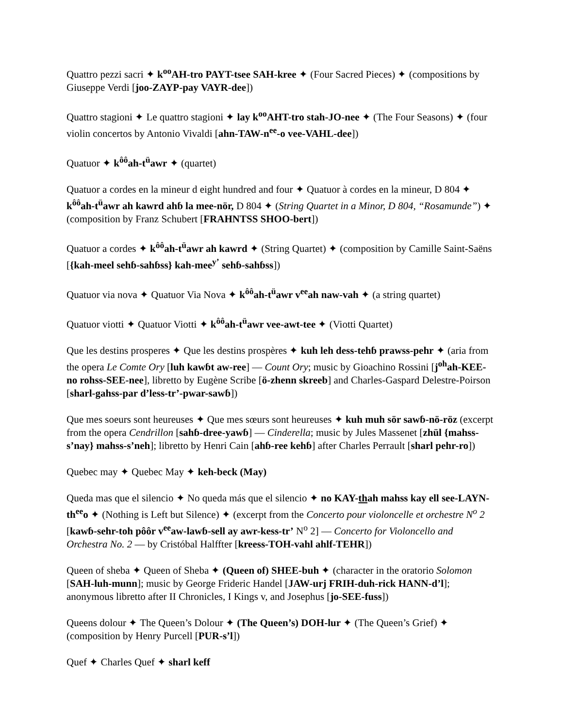Quattro pezzi sacri ✦ k<sup>oo</sup>AH-tro PAYT-tsee SAH-kree ✦ (Four Sacred Pieces) ✦ (compositions by Giuseppe Verdi [joo-ZAYP-pay VAYR-dee])
Quattro stagioni ✦ Le quattro stagioni ✦ lay k<sup>oo</sup>AHT-tro stah-JO-nee ✦ (The Four Seasons) ✦ (four violin concertos by Antonio Vivaldi [ahn-TAW-n<sup>ee</sup>-o vee-VAHL-dee])
Quatuor ✦ k<sup>ôô</sup>ah-t<sup>ü</sup>awr ✦ (quartet)
Quatuor a cordes en la mineur d eight hundred and four ✦ Quatuor à cordes en la mineur, D 804 ✦ k<sup>ôô</sup>ah-t<sup>ü</sup>awr ah kawrd ahɓ la mee-nör, D 804 ✦ (String Quartet in a Minor, D 804, “Rosamunde”) ✦ (composition by Franz Schubert [FRAHNTSS SHOO-bert])
Quatuor a cordes ✦ k<sup>ôô</sup>ah-t<sup>ü</sup>awr ah kawrd ✦ (String Quartet) ✦ (composition by Camille Saint-Saëns [{kah-meel sehɓ-sahɓss} kah-mee<sup>y’</sup> sehɓ-sahɓss])
Quatuor via nova ✦ Quatuor Via Nova ✦ k<sup>ôô</sup>ah-t<sup>ü</sup>awr v<sup>ee</sup>ah naw-vah ✦ (a string quartet)
Quatuor viotti ✦ Quatuor Viotti ✦ k<sup>ôô</sup>ah-t<sup>ü</sup>awr vee-awt-tee ✦ (Viotti Quartet)
Que les destins prosperes ✦ Que les destins prospères ✦ kuh leh dess-tehɓ prawss-pehr ✦ (aria from the opera Le Comte Ory [luh kawɓt aw-ree] — Count Ory; music by Gioachino Rossini [j<sup>oh</sup>ah-KEE-no rohss-SEE-nee], libretto by Eugène Scribe [ö-zhenn skreeb] and Charles-Gaspard Delestre-Poirson [sharl-gahss-par d’less-tr’-pwar-sawɓ])
Que mes soeurs sont heureuses ✦ Que mes sœurs sont heureuses ✦ kuh muh sör sawɓ-nö-röz (excerpt from the opera Cendrillon [sahɓ-dree-yawɓ] — Cinderella; music by Jules Massenet [zhül {mahss-s’nay} mahss-s’neh]; libretto by Henri Cain [ahɓ-ree kehɓ] after Charles Perrault [sharl pehr-ro])
Quebec may ✦ Quebec May ✦ keh-beck (May)
Queda mas que el silencio ✦ No queda más que el silencio ✦ no KAY-thah mahss kay ell see-LAYN-th<sup>ee</sup>o ✦ (Nothing is Left but Silence) ✦ (excerpt from the Concerto pour violoncelle et orchestre N<sup>o</sup> 2 [kawɓ-sehr-toh pôôr v<sup>ee</sup>aw-lawɓ-sell ay awr-kess-tr’ N<sup>o</sup> 2] — Concerto for Violoncello and Orchestra No. 2 — by Cristóbal Halffter [kreess-TOH-vahl ahlf-TEHR])
Queen of sheba ✦ Queen of Sheba ✦ (Queen of) SHEE-buh ✦ (character in the oratorio Solomon [SAH-luh-munn]; music by George Frideric Handel [JAW-urj FRIH-duh-rick HANN-d’l]; anonymous libretto after II Chronicles, I Kings v, and Josephus [jo-SEE-fuss])
Queens dolour ✦ The Queen’s Dolour ✦ (The Queen’s) DOH-lur ✦ (The Queen’s Grief) ✦ (composition by Henry Purcell [PUR-s’l])
Quef ✦ Charles Quef ✦ sharl keff